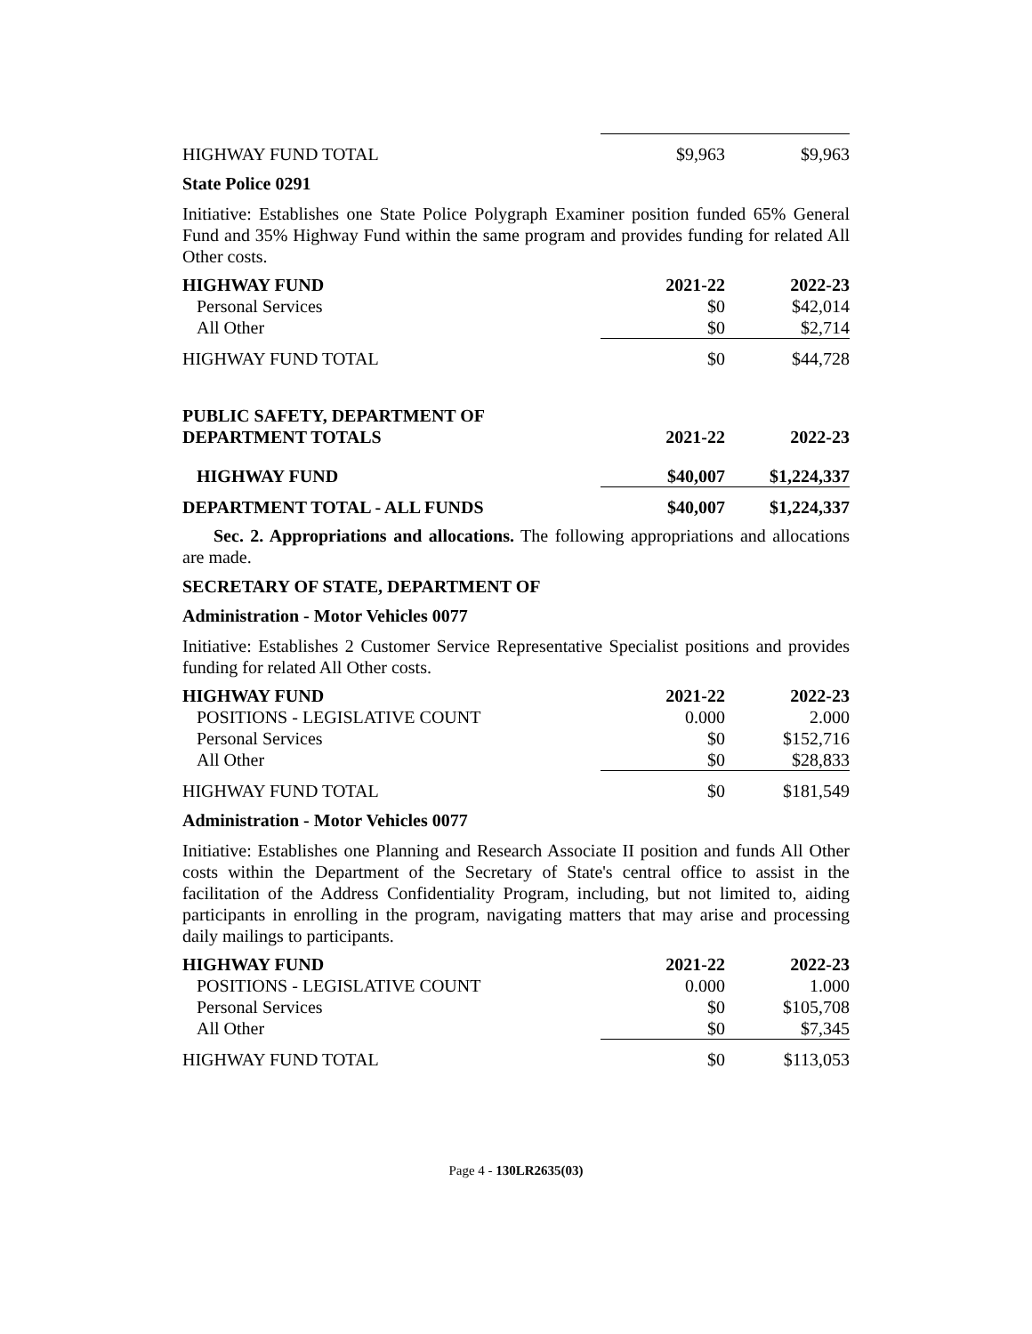| HIGHWAY FUND TOTAL | $9,963 | $9,963 |
State Police 0291
Initiative: Establishes one State Police Polygraph Examiner position funded 65% General Fund and 35% Highway Fund within the same program and provides funding for related All Other costs.
| HIGHWAY FUND | 2021-22 | 2022-23 |
| --- | --- | --- |
| Personal Services | $0 | $42,014 |
| All Other | $0 | $2,714 |
| HIGHWAY FUND TOTAL | $0 | $44,728 |
| PUBLIC SAFETY, DEPARTMENT OF DEPARTMENT TOTALS | 2021-22 | 2022-23 |
| --- | --- | --- |
| HIGHWAY FUND | $40,007 | $1,224,337 |
| DEPARTMENT TOTAL - ALL FUNDS | $40,007 | $1,224,337 |
Sec. 2. Appropriations and allocations. The following appropriations and allocations are made.
SECRETARY OF STATE, DEPARTMENT OF
Administration - Motor Vehicles 0077
Initiative: Establishes 2 Customer Service Representative Specialist positions and provides funding for related All Other costs.
| HIGHWAY FUND | 2021-22 | 2022-23 |
| --- | --- | --- |
| POSITIONS - LEGISLATIVE COUNT | 0.000 | 2.000 |
| Personal Services | $0 | $152,716 |
| All Other | $0 | $28,833 |
| HIGHWAY FUND TOTAL | $0 | $181,549 |
Administration - Motor Vehicles 0077
Initiative: Establishes one Planning and Research Associate II position and funds All Other costs within the Department of the Secretary of State's central office to assist in the facilitation of the Address Confidentiality Program, including, but not limited to, aiding participants in enrolling in the program, navigating matters that may arise and processing daily mailings to participants.
| HIGHWAY FUND | 2021-22 | 2022-23 |
| --- | --- | --- |
| POSITIONS - LEGISLATIVE COUNT | 0.000 | 1.000 |
| Personal Services | $0 | $105,708 |
| All Other | $0 | $7,345 |
| HIGHWAY FUND TOTAL | $0 | $113,053 |
Page 4 - 130LR2635(03)